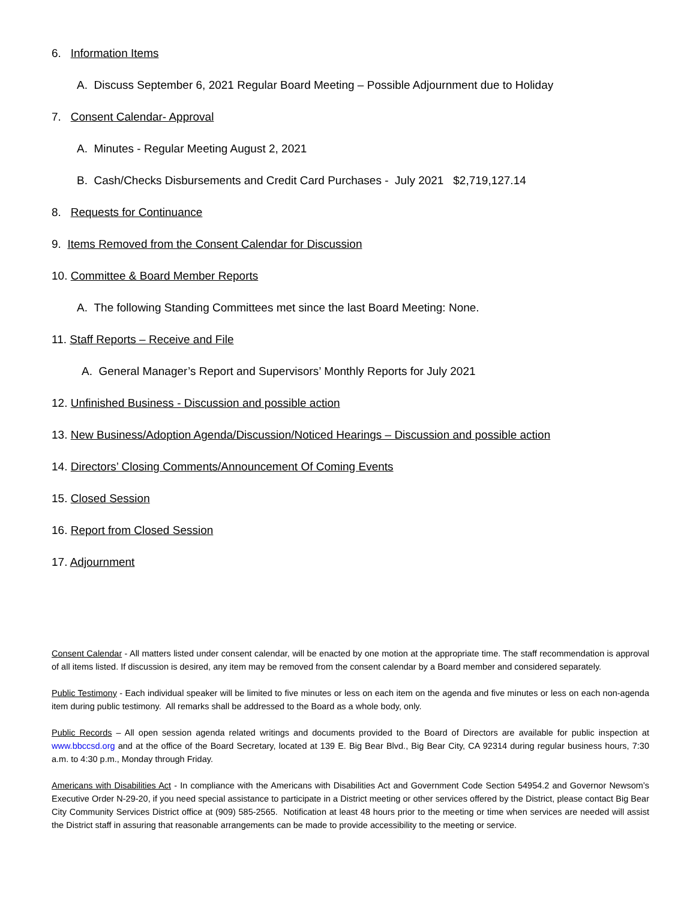6. Information Items
A. Discuss September 6, 2021 Regular Board Meeting – Possible Adjournment due to Holiday
7. Consent Calendar- Approval
A. Minutes - Regular Meeting August 2, 2021
B. Cash/Checks Disbursements and Credit Card Purchases - July 2021 $2,719,127.14
8. Requests for Continuance
9. Items Removed from the Consent Calendar for Discussion
10. Committee & Board Member Reports
A. The following Standing Committees met since the last Board Meeting: None.
11. Staff Reports – Receive and File
A. General Manager’s Report and Supervisors’ Monthly Reports for July 2021
12. Unfinished Business - Discussion and possible action
13. New Business/Adoption Agenda/Discussion/Noticed Hearings – Discussion and possible action
14. Directors’ Closing Comments/Announcement Of Coming Events
15. Closed Session
16. Report from Closed Session
17. Adjournment
Consent Calendar - All matters listed under consent calendar, will be enacted by one motion at the appropriate time. The staff recommendation is approval of all items listed. If discussion is desired, any item may be removed from the consent calendar by a Board member and considered separately.
Public Testimony - Each individual speaker will be limited to five minutes or less on each item on the agenda and five minutes or less on each non-agenda item during public testimony. All remarks shall be addressed to the Board as a whole body, only.
Public Records – All open session agenda related writings and documents provided to the Board of Directors are available for public inspection at www.bbccsd.org and at the office of the Board Secretary, located at 139 E. Big Bear Blvd., Big Bear City, CA 92314 during regular business hours, 7:30 a.m. to 4:30 p.m., Monday through Friday.
Americans with Disabilities Act - In compliance with the Americans with Disabilities Act and Government Code Section 54954.2 and Governor Newsom’s Executive Order N-29-20, if you need special assistance to participate in a District meeting or other services offered by the District, please contact Big Bear City Community Services District office at (909) 585-2565. Notification at least 48 hours prior to the meeting or time when services are needed will assist the District staff in assuring that reasonable arrangements can be made to provide accessibility to the meeting or service.